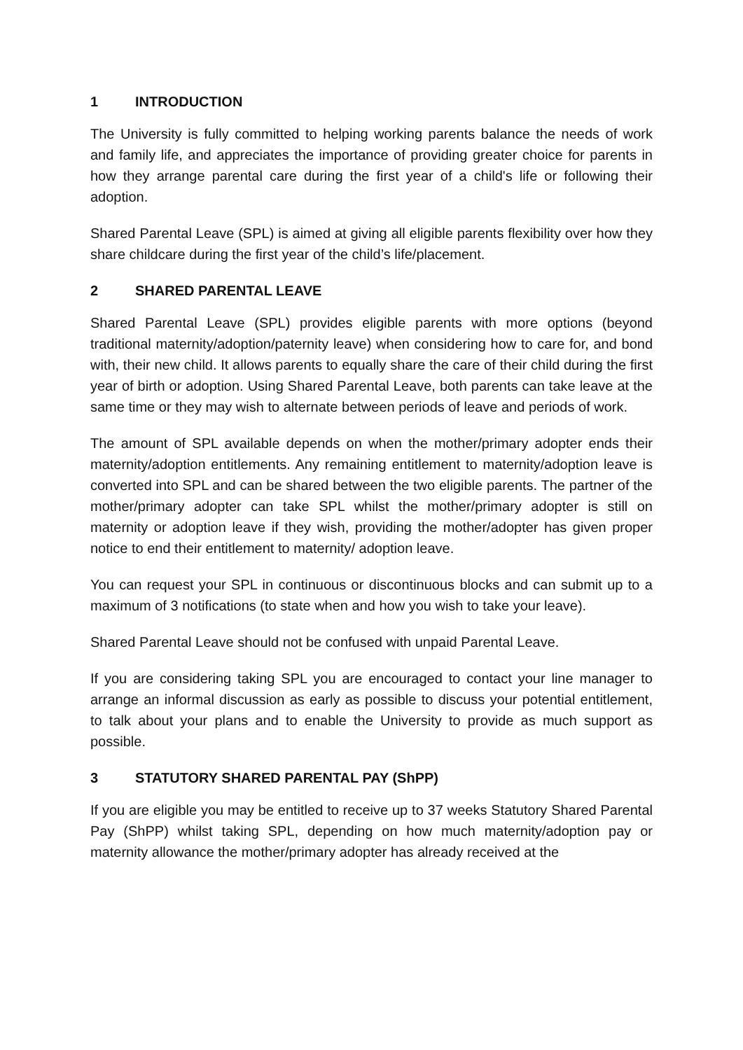1 INTRODUCTION
The University is fully committed to helping working parents balance the needs of work and family life, and appreciates the importance of providing greater choice for parents in how they arrange parental care during the first year of a child's life or following their adoption.
Shared Parental Leave (SPL) is aimed at giving all eligible parents flexibility over how they share childcare during the first year of the child’s life/placement.
2 SHARED PARENTAL LEAVE
Shared Parental Leave (SPL) provides eligible parents with more options (beyond traditional maternity/adoption/paternity leave) when considering how to care for, and bond with, their new child. It allows parents to equally share the care of their child during the first year of birth or adoption. Using Shared Parental Leave, both parents can take leave at the same time or they may wish to alternate between periods of leave and periods of work.
The amount of SPL available depends on when the mother/primary adopter ends their maternity/adoption entitlements. Any remaining entitlement to maternity/adoption leave is converted into SPL and can be shared between the two eligible parents. The partner of the mother/primary adopter can take SPL whilst the mother/primary adopter is still on maternity or adoption leave if they wish, providing the mother/adopter has given proper notice to end their entitlement to maternity/ adoption leave.
You can request your SPL in continuous or discontinuous blocks and can submit up to a maximum of 3 notifications (to state when and how you wish to take your leave).
Shared Parental Leave should not be confused with unpaid Parental Leave.
If you are considering taking SPL you are encouraged to contact your line manager to arrange an informal discussion as early as possible to discuss your potential entitlement, to talk about your plans and to enable the University to provide as much support as possible.
3 STATUTORY SHARED PARENTAL PAY (ShPP)
If you are eligible you may be entitled to receive up to 37 weeks Statutory Shared Parental Pay (ShPP) whilst taking SPL, depending on how much maternity/adoption pay or maternity allowance the mother/primary adopter has already received at the